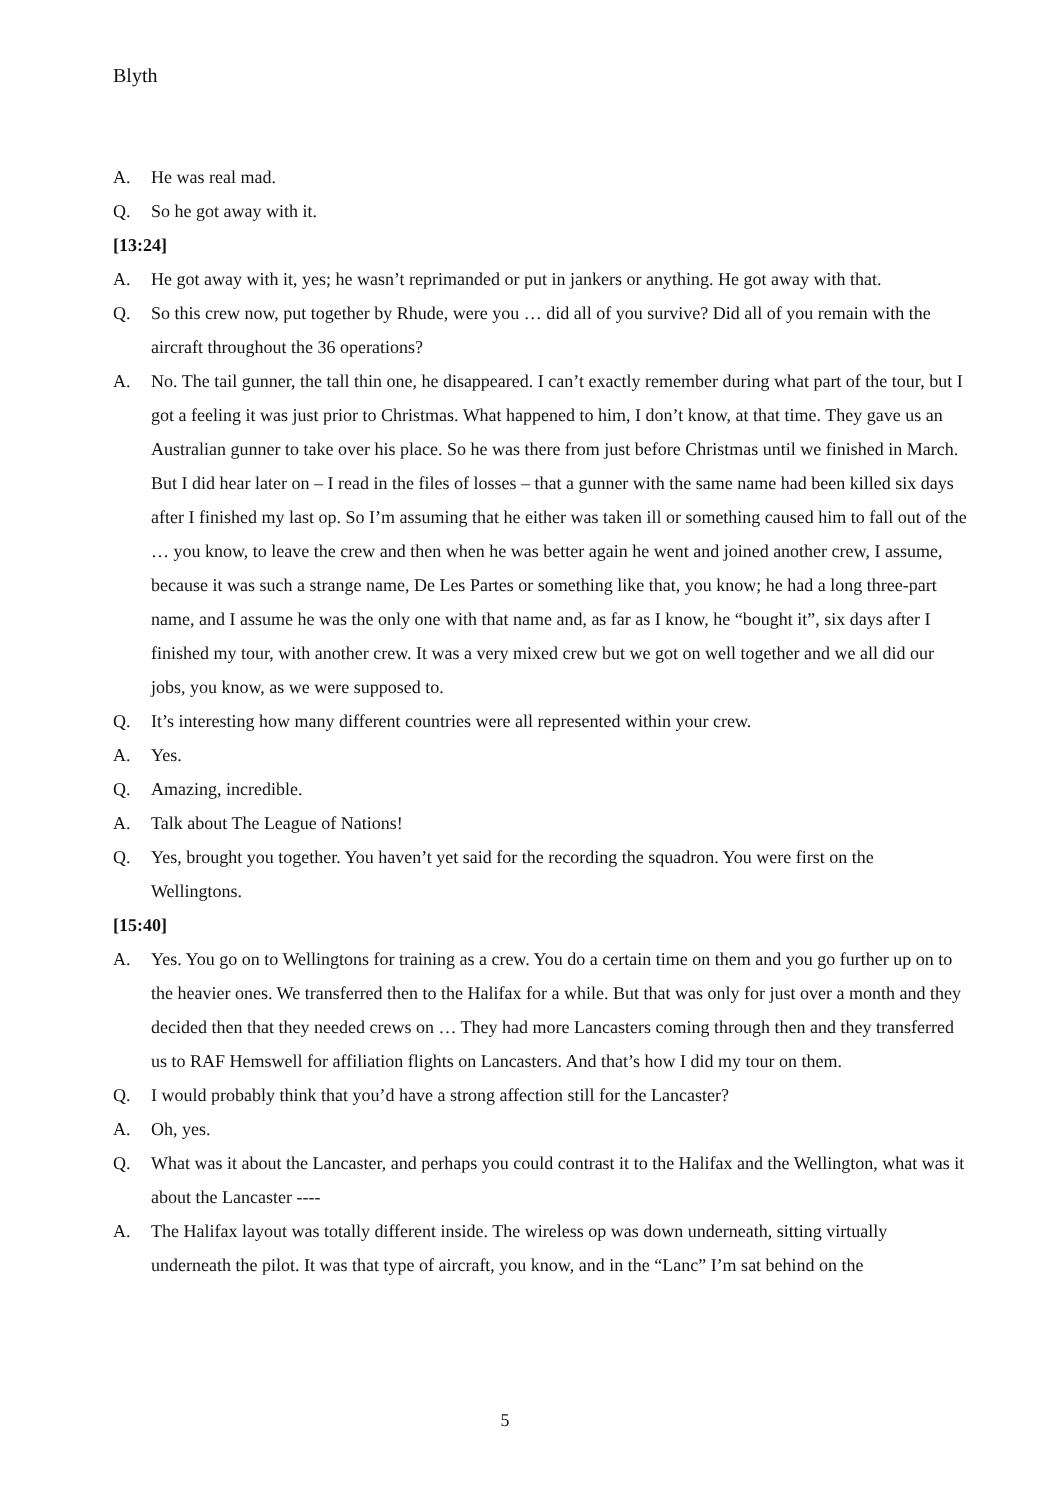Blyth
A. He was real mad.
Q. So he got away with it.
[13:24]
A. He got away with it, yes; he wasn’t reprimanded or put in jankers or anything. He got away with that.
Q. So this crew now, put together by Rhude, were you … did all of you survive? Did all of you remain with the aircraft throughout the 36 operations?
A. No. The tail gunner, the tall thin one, he disappeared. I can’t exactly remember during what part of the tour, but I got a feeling it was just prior to Christmas. What happened to him, I don’t know, at that time. They gave us an Australian gunner to take over his place. So he was there from just before Christmas until we finished in March. But I did hear later on – I read in the files of losses – that a gunner with the same name had been killed six days after I finished my last op. So I’m assuming that he either was taken ill or something caused him to fall out of the … you know, to leave the crew and then when he was better again he went and joined another crew, I assume, because it was such a strange name, De Les Partes or something like that, you know; he had a long three-part name, and I assume he was the only one with that name and, as far as I know, he “bought it”, six days after I finished my tour, with another crew. It was a very mixed crew but we got on well together and we all did our jobs, you know, as we were supposed to.
Q. It’s interesting how many different countries were all represented within your crew.
A. Yes.
Q. Amazing, incredible.
A. Talk about The League of Nations!
Q. Yes, brought you together. You haven’t yet said for the recording the squadron. You were first on the Wellingtons.
[15:40]
A. Yes. You go on to Wellingtons for training as a crew. You do a certain time on them and you go further up on to the heavier ones. We transferred then to the Halifax for a while. But that was only for just over a month and they decided then that they needed crews on … They had more Lancasters coming through then and they transferred us to RAF Hemswell for affiliation flights on Lancasters. And that’s how I did my tour on them.
Q. I would probably think that you’d have a strong affection still for the Lancaster?
A. Oh, yes.
Q. What was it about the Lancaster, and perhaps you could contrast it to the Halifax and the Wellington, what was it about the Lancaster ----
A. The Halifax layout was totally different inside. The wireless op was down underneath, sitting virtually underneath the pilot. It was that type of aircraft, you know, and in the “Lanc” I’m sat behind on the
5